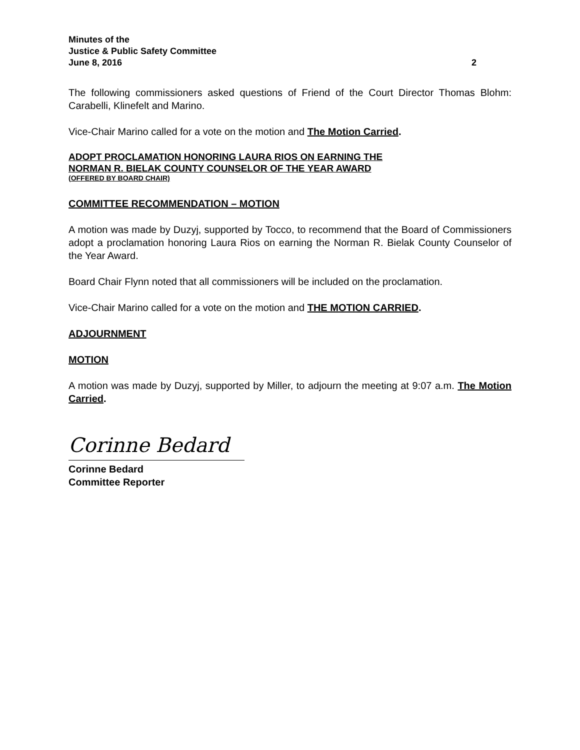Minutes of the
Justice & Public Safety Committee
June 8, 2016 2
The following commissioners asked questions of Friend of the Court Director Thomas Blohm: Carabelli, Klinefelt and Marino.
Vice-Chair Marino called for a vote on the motion and The Motion Carried.
ADOPT PROCLAMATION HONORING LAURA RIOS ON EARNING THE
NORMAN R. BIELAK COUNTY COUNSELOR OF THE YEAR AWARD
(OFFERED BY BOARD CHAIR)
COMMITTEE RECOMMENDATION – MOTION
A motion was made by Duzyj, supported by Tocco, to recommend that the Board of Commissioners adopt a proclamation honoring Laura Rios on earning the Norman R. Bielak County Counselor of the Year Award.
Board Chair Flynn noted that all commissioners will be included on the proclamation.
Vice-Chair Marino called for a vote on the motion and THE MOTION CARRIED.
ADJOURNMENT
MOTION
A motion was made by Duzyj, supported by Miller, to adjourn the meeting at 9:07 a.m. The Motion Carried.
Corinne Bedard
Corinne Bedard
Committee Reporter